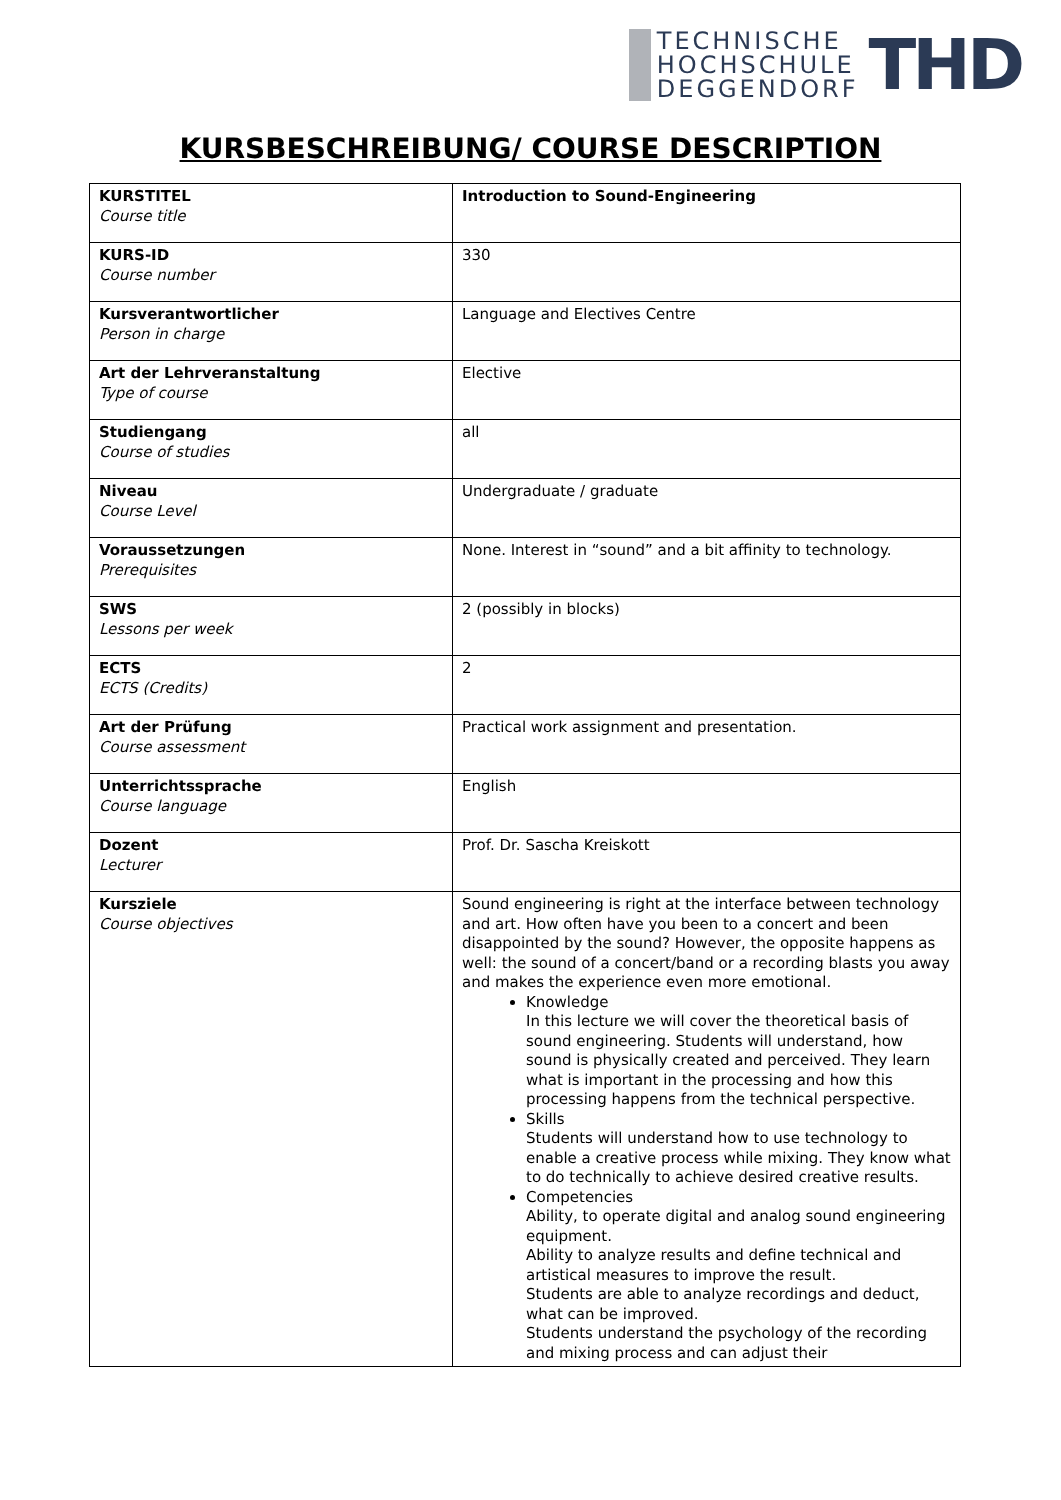TECHNISCHE
HOCHSCHULE
DEGGENDORF
THD
KURSBESCHREIBUNG/ COURSE DESCRIPTION
| KURSTITEL Course title | Introduction to Sound-Engineering |
| KURS-ID Course number | 330 |
| Kursverantwortlicher Person in charge | Language and Electives Centre |
| Art der Lehrveranstaltung Type of course | Elective |
| Studiengang Course of studies | all |
| Niveau Course Level | Undergraduate / graduate |
| Voraussetzungen Prerequisites | None. Interest in “sound” and a bit affinity to technology. |
| SWS Lessons per week | 2 (possibly in blocks) |
| ECTS ECTS (Credits) | 2 |
| Art der Prüfung Course assessment | Practical work assignment and presentation. |
| Unterrichtssprache Course language | English |
| Dozent Lecturer | Prof. Dr. Sascha Kreiskott |
| Kursziele Course objectives | Sound engineering is right at the interface between technology and art. How often have you been to a concert and been disappointed by the sound? However, the opposite happens as well: the sound of a concert/band or a recording blasts you away and makes the experience even more emotional. Knowledge In this lecture we will cover the theoretical basis of sound engineering. Students will understand, how sound is physically created and perceived. They learn what is important in the processing and how this processing happens from the technical perspective. Skills Students will understand how to use technology to enable a creative process while mixing. They know what to do technically to achieve desired creative results. Competencies Ability, to operate digital and analog sound engineering equipment. Ability to analyze results and define technical and artistical measures to improve the result. Students are able to analyze recordings and deduct, what can be improved. Students understand the psychology of the recording and mixing process and can adjust their |